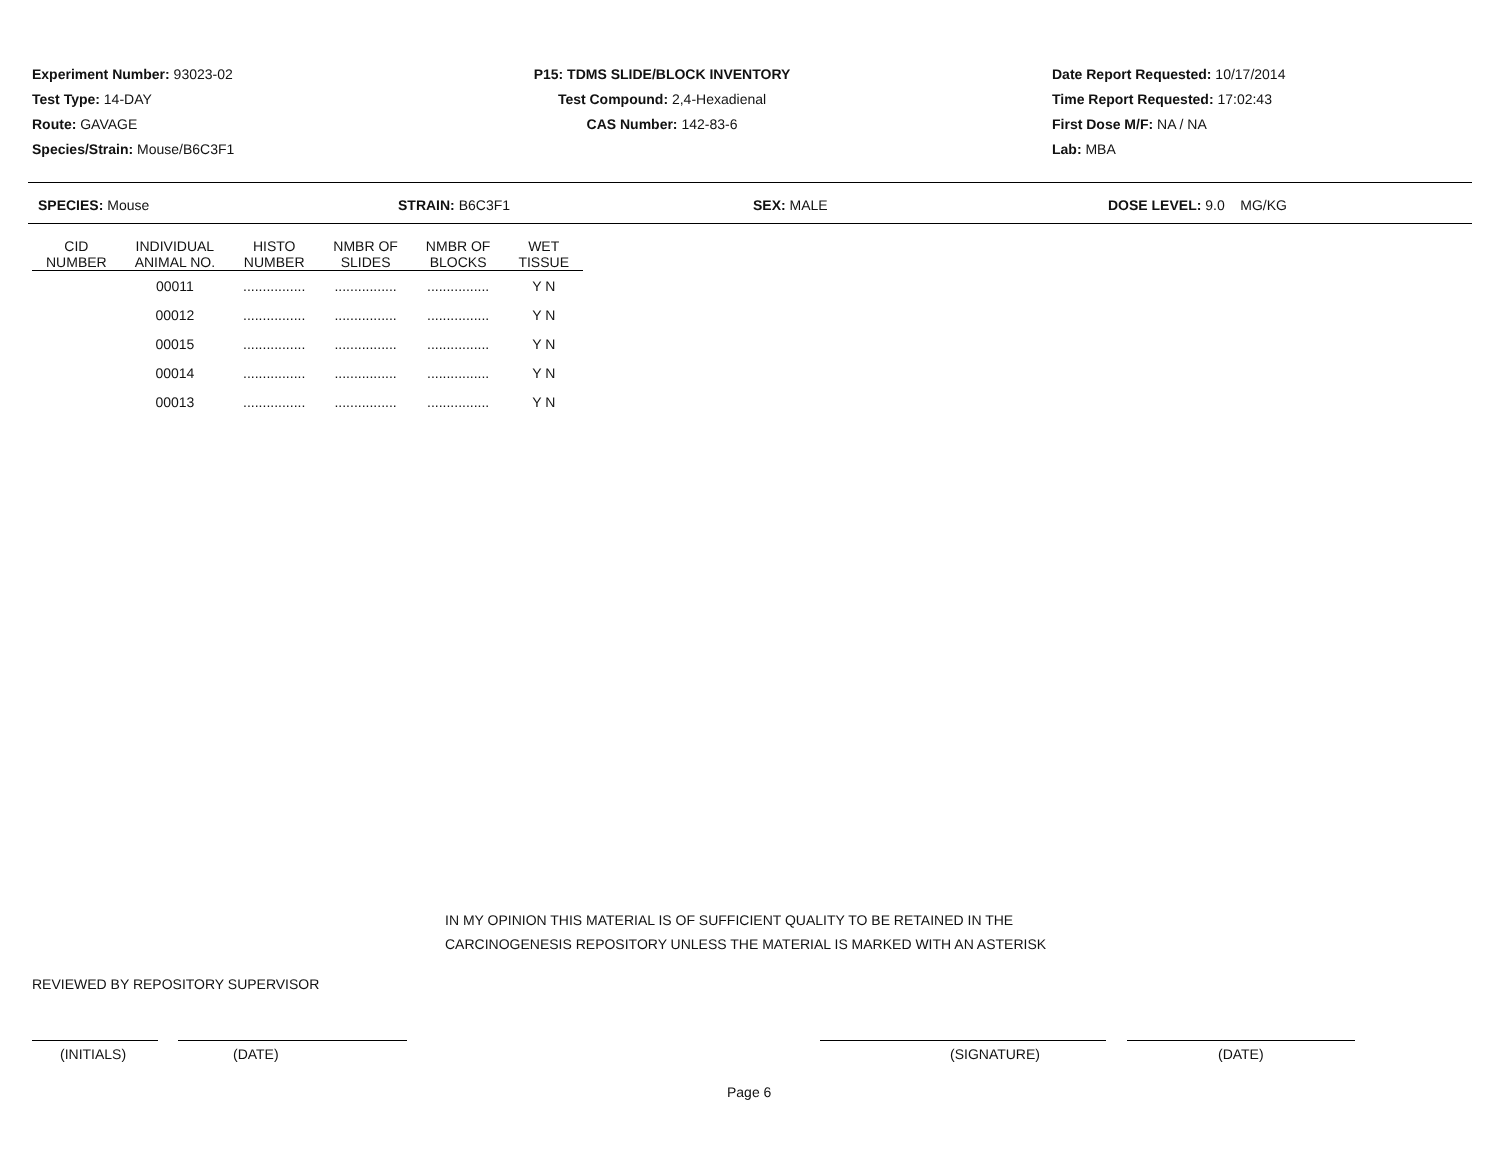Experiment Number: 93023-02
Test Type: 14-DAY
Route: GAVAGE
Species/Strain: Mouse/B6C3F1
P15: TDMS SLIDE/BLOCK INVENTORY
Test Compound: 2,4-Hexadienal
CAS Number: 142-83-6
Date Report Requested: 10/17/2014
Time Report Requested: 17:02:43
First Dose M/F: NA / NA
Lab: MBA
SPECIES: Mouse STRAIN: B6C3F1 SEX: MALE DOSE LEVEL: 9.0 MG/KG
| CID NUMBER | INDIVIDUAL ANIMAL NO. | HISTO NUMBER | NMBR OF SLIDES | NMBR OF BLOCKS | WET TISSUE |
| --- | --- | --- | --- | --- | --- |
| | 00011 | ................ | ................ | ................ | Y N |
| | 00012 | ................ | ................ | ................ | Y N |
| | 00015 | ................ | ................ | ................ | Y N |
| | 00014 | ................ | ................ | ................ | Y N |
| | 00013 | ................ | ................ | ................ | Y N |
IN MY OPINION THIS MATERIAL IS OF SUFFICIENT QUALITY TO BE RETAINED IN THE
CARCINOGENESIS REPOSITORY UNLESS THE MATERIAL IS MARKED WITH AN ASTERISK
REVIEWED BY REPOSITORY SUPERVISOR
(INITIALS) (DATE) (SIGNATURE) (DATE)
Page 6